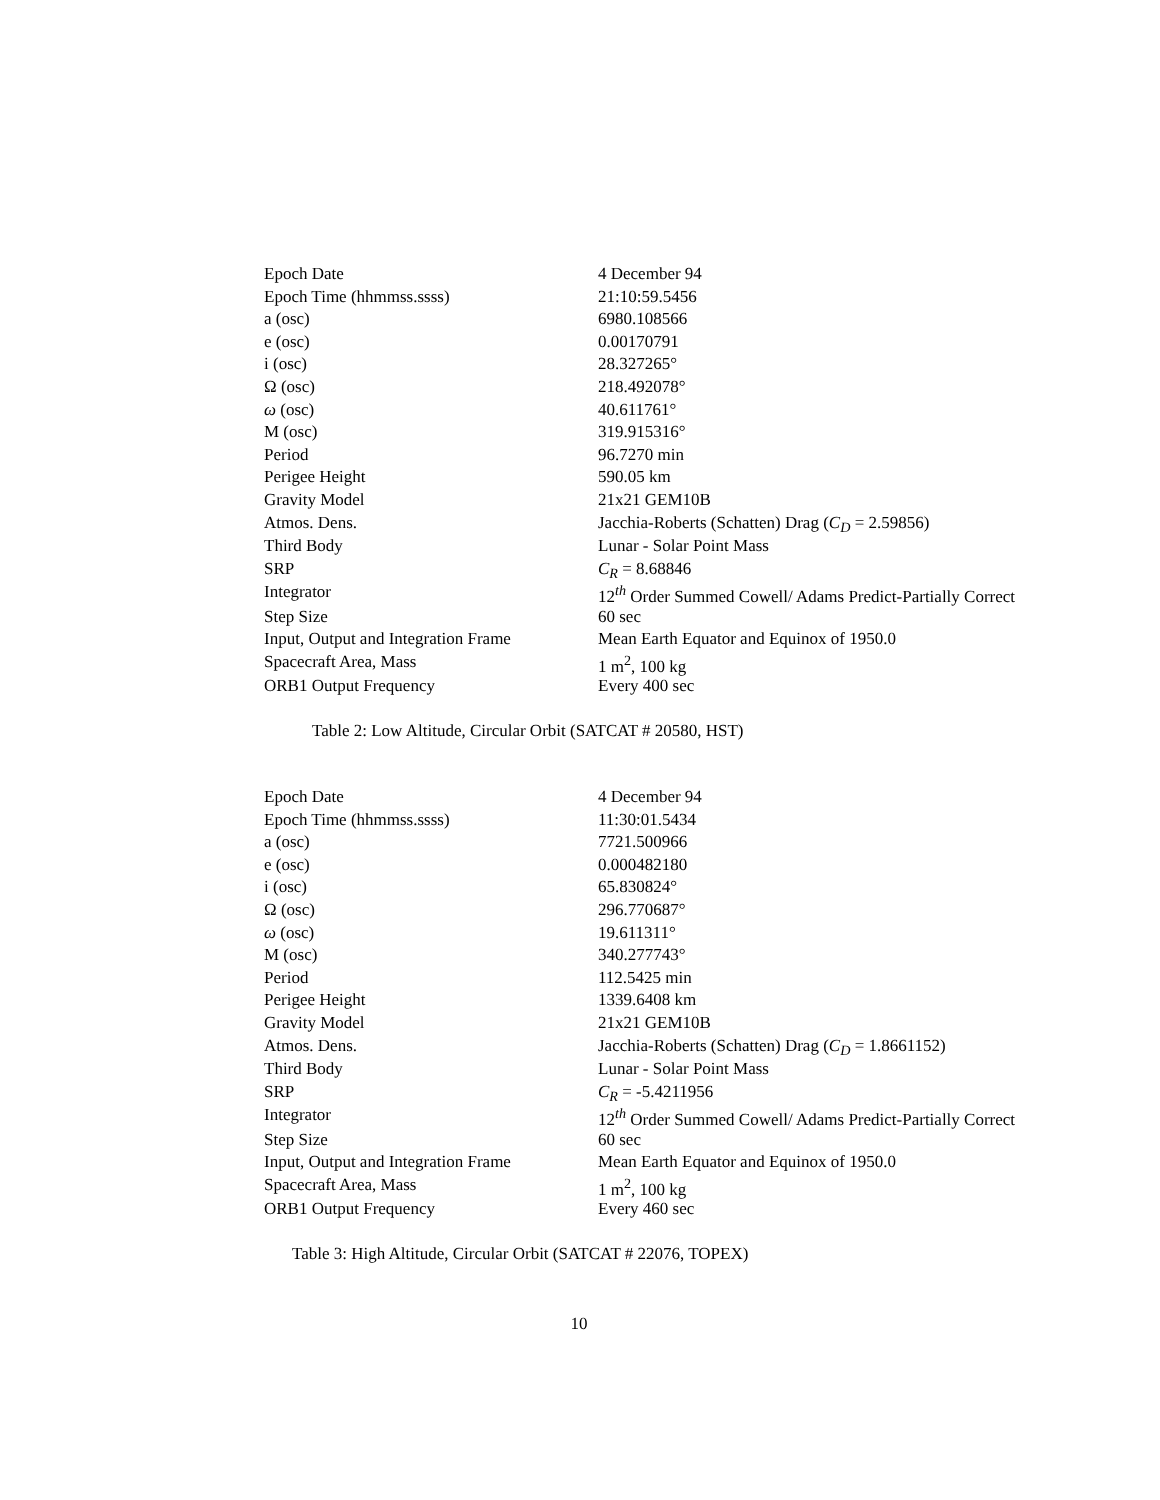| Epoch Date | 4 December 94 |
| Epoch Time (hhmmss.ssss) | 21:10:59.5456 |
| a (osc) | 6980.108566 |
| e (osc) | 0.00170791 |
| i (osc) | 28.327265° |
| Ω (osc) | 218.492078° |
| ω (osc) | 40.611761° |
| M (osc) | 319.915316° |
| Period | 96.7270 min |
| Perigee Height | 590.05 km |
| Gravity Model | 21x21 GEM10B |
| Atmos. Dens. | Jacchia-Roberts (Schatten) Drag ( C<sub>D</sub> = 2.59856) |
| Third Body | Lunar - Solar Point Mass |
| SRP | C<sub>R</sub> = 8.68846 |
| Integrator | 12<sup>th</sup> Order Summed Cowell/ Adams Predict-Partially Correct |
| Step Size | 60 sec |
| Input, Output and Integration Frame | Mean Earth Equator and Equinox of 1950.0 |
| Spacecraft Area, Mass | 1 m<sup>2</sup>, 100 kg |
| ORB1 Output Frequency | Every 400 sec |
Table 2: Low Altitude, Circular Orbit (SATCAT # 20580, HST)
| Epoch Date | 4 December 94 |
| Epoch Time (hhmmss.ssss) | 11:30:01.5434 |
| a (osc) | 7721.500966 |
| e (osc) | 0.000482180 |
| i (osc) | 65.830824° |
| Ω (osc) | 296.770687° |
| ω (osc) | 19.611311° |
| M (osc) | 340.277743° |
| Period | 112.5425 min |
| Perigee Height | 1339.6408 km |
| Gravity Model | 21x21 GEM10B |
| Atmos. Dens. | Jacchia-Roberts (Schatten) Drag ( C<sub>D</sub> = 1.8661152) |
| Third Body | Lunar - Solar Point Mass |
| SRP | C<sub>R</sub> = -5.4211956 |
| Integrator | 12<sup>th</sup> Order Summed Cowell/ Adams Predict-Partially Correct |
| Step Size | 60 sec |
| Input, Output and Integration Frame | Mean Earth Equator and Equinox of 1950.0 |
| Spacecraft Area, Mass | 1 m<sup>2</sup>, 100 kg |
| ORB1 Output Frequency | Every 460 sec |
Table 3: High Altitude, Circular Orbit (SATCAT # 22076, TOPEX)
10